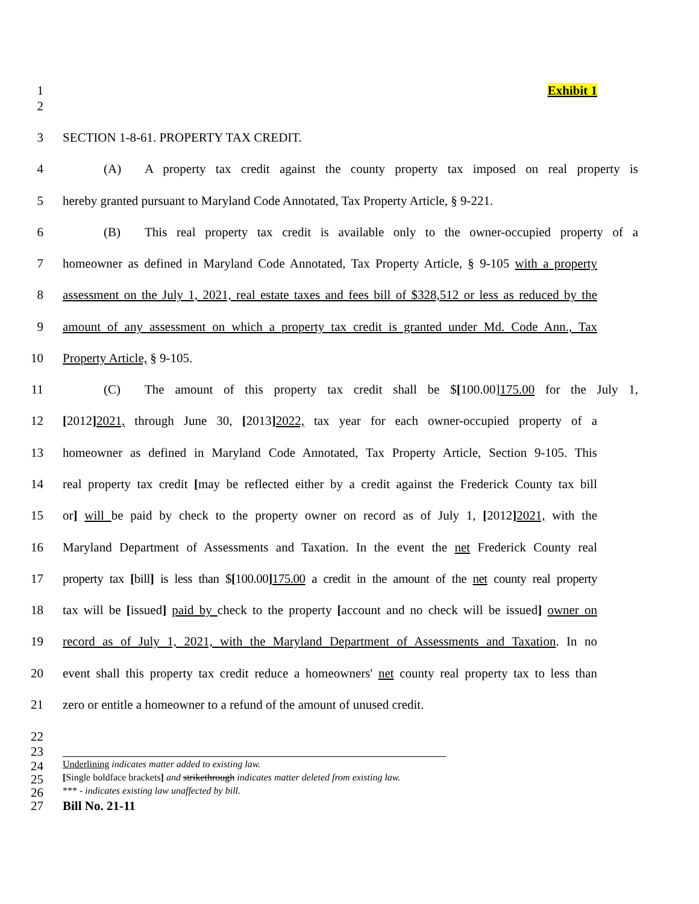1 Exhibit 1
2
3 SECTION 1-8-61. PROPERTY TAX CREDIT.
4 (A) A property tax credit against the county property tax imposed on real property is
5 hereby granted pursuant to Maryland Code Annotated, Tax Property Article, § 9-221.
6 (B) This real property tax credit is available only to the owner-occupied property of a
7 homeowner as defined in Maryland Code Annotated, Tax Property Article, § 9-105 with a property
8 assessment on the July 1, 2021, real estate taxes and fees bill of $328,512 or less as reduced by the
9 amount of any assessment on which a property tax credit is granted under Md. Code Ann., Tax
10 Property Article, § 9-105.
11 (C) The amount of this property tax credit shall be $[100.00]175.00 for the July 1,
12 [2012] 2021, through June 30, [2013] 2022, tax year for each owner-occupied property of a
13 homeowner as defined in Maryland Code Annotated, Tax Property Article, Section 9-105. This
14 real property tax credit [may be reflected either by a credit against the Frederick County tax bill
15 or] will be paid by check to the property owner on record as of July 1, [2012] 2021, with the
16 Maryland Department of Assessments and Taxation. In the event the net Frederick County real
17 property tax [bill] is less than $[100.00] 175.00 a credit in the amount of the net county real property
18 tax will be [issued] paid by check to the property [account and no check will be issued] owner on
19 record as of July 1, 2021, with the Maryland Department of Assessments and Taxation. In no
20 event shall this property tax credit reduce a homeowners' net county real property tax to less than
21 zero or entitle a homeowner to a refund of the amount of unused credit.
22
23
24
Underlining indicates matter added to existing law.
25
[Single boldface brackets] and strikethrough indicates matter deleted from existing law.
26
*** - indicates existing law unaffected by bill.
27 Bill No. 21-11